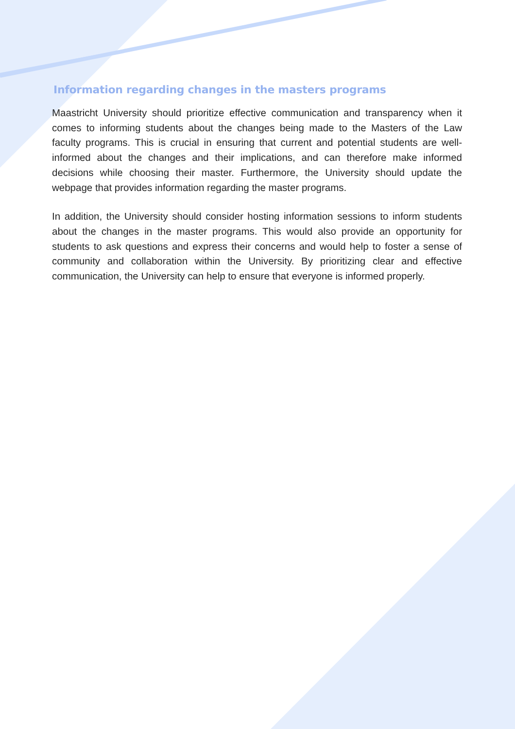Information regarding changes in the masters programs
Maastricht University should prioritize effective communication and transparency when it comes to informing students about the changes being made to the Masters of the Law faculty programs. This is crucial in ensuring that current and potential students are well-informed about the changes and their implications, and can therefore make informed decisions while choosing their master. Furthermore, the University should update the webpage that provides information regarding the master programs.
In addition, the University should consider hosting information sessions to inform students about the changes in the master programs. This would also provide an opportunity for students to ask questions and express their concerns and would help to foster a sense of community and collaboration within the University. By prioritizing clear and effective communication, the University can help to ensure that everyone is informed properly.